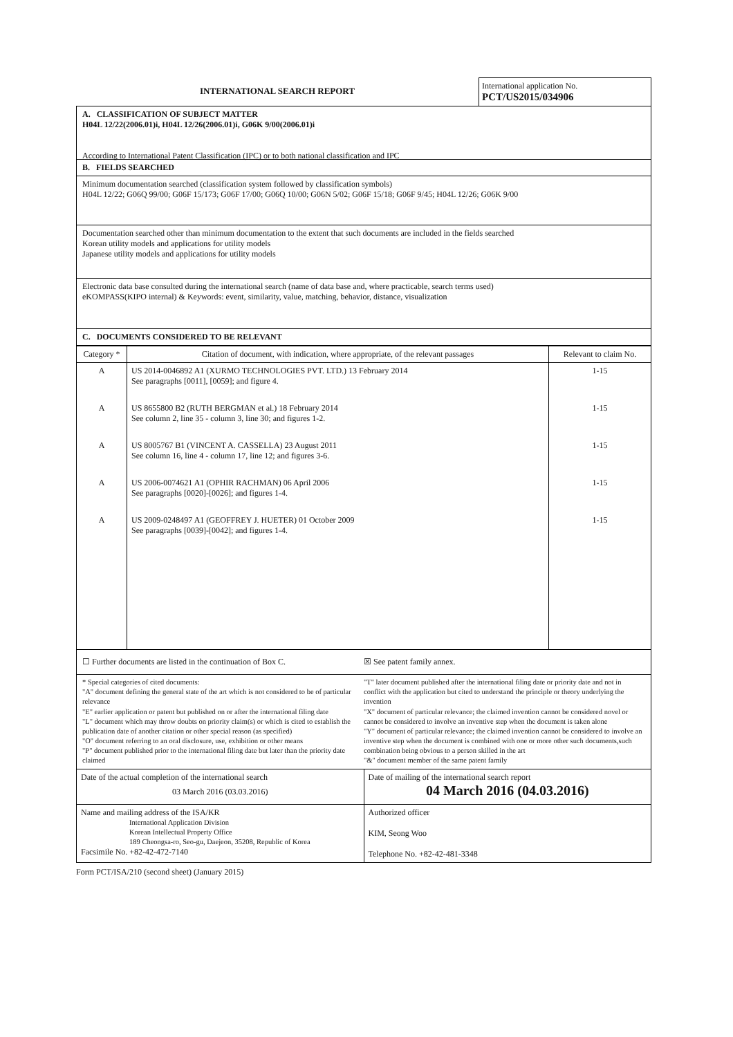INTERNATIONAL SEARCH REPORT
International application No.
PCT/US2015/034906
A. CLASSIFICATION OF SUBJECT MATTER
H04L 12/22(2006.01)i, H04L 12/26(2006.01)i, G06K 9/00(2006.01)i
According to International Patent Classification (IPC) or to both national classification and IPC
B. FIELDS SEARCHED
Minimum documentation searched (classification system followed by classification symbols)
H04L 12/22; G06Q 99/00; G06F 15/173; G06F 17/00; G06Q 10/00; G06N 5/02; G06F 15/18; G06F 9/45; H04L 12/26; G06K 9/00
Documentation searched other than minimum documentation to the extent that such documents are included in the fields searched
Korean utility models and applications for utility models
Japanese utility models and applications for utility models
Electronic data base consulted during the international search (name of data base and, where practicable, search terms used)
eKOMPASS(KIPO internal) & Keywords: event, similarity, value, matching, behavior, distance, visualization
C. DOCUMENTS CONSIDERED TO BE RELEVANT
| Category * | Citation of document, with indication, where appropriate, of the relevant passages | Relevant to claim No. |
| --- | --- | --- |
| A | US 2014-0046892 A1 (XURMO TECHNOLOGIES PVT. LTD.) 13 February 2014 See paragraphs [0011], [0059]; and figure 4. | 1-15 |
| A | US 8655800 B2 (RUTH BERGMAN et al.) 18 February 2014 See column 2, line 35 - column 3, line 30; and figures 1-2. | 1-15 |
| A | US 8005767 B1 (VINCENT A. CASSELLA) 23 August 2011 See column 16, line 4 - column 17, line 12; and figures 3-6. | 1-15 |
| A | US 2006-0074621 A1 (OPHIR RACHMAN) 06 April 2006 See paragraphs [0020]-[0026]; and figures 1-4. | 1-15 |
| A | US 2009-0248497 A1 (GEOFFREY J. HUETER) 01 October 2009 See paragraphs [0039]-[0042]; and figures 1-4. | 1-15 |
☐ Further documents are listed in the continuation of Box C.
☒ See patent family annex.
* Special categories of cited documents:
"A" document defining the general state of the art which is not considered to be of particular relevance
"E" earlier application or patent but published on or after the international filing date
"L" document which may throw doubts on priority claim(s) or which is cited to establish the publication date of another citation or other special reason (as specified)
"O" document referring to an oral disclosure, use, exhibition or other means
"P" document published prior to the international filing date but later than the priority date claimed
"T" later document published after the international filing date or priority date and not in conflict with the application but cited to understand the principle or theory underlying the invention
"X" document of particular relevance; the claimed invention cannot be considered novel or cannot be considered to involve an inventive step when the document is taken alone
"Y" document of particular relevance; the claimed invention cannot be considered to involve an inventive step when the document is combined with one or more other such documents,such combination being obvious to a person skilled in the art
"&" document member of the same patent family
| Date of the actual completion of the international search 03 March 2016 (03.03.2016) | Date of mailing of the international search report 04 March 2016 (04.03.2016) |
| Name and mailing address of the ISA/KR International Application Division Korean Intellectual Property Office 189 Cheongsa-ro, Seo-gu, Daejeon, 35208, Republic of Korea Facsimile No. +82-42-472-7140 | Authorized officer KIM, Seong Woo Telephone No. +82-42-481-3348 |
Form PCT/ISA/210 (second sheet) (January 2015)